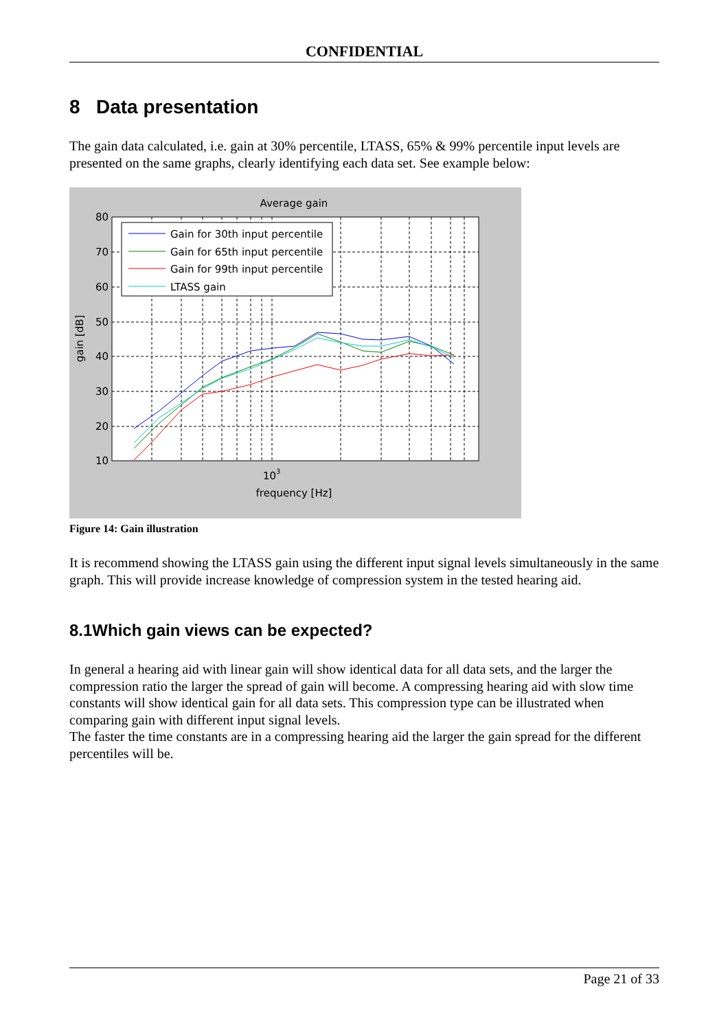CONFIDENTIAL
8 Data presentation
The gain data calculated, i.e. gain at 30% percentile, LTASS, 65% & 99% percentile input levels are presented on the same graphs, clearly identifying each data set. See example below:
Average gain
80
70
60
50
40
30
20
10
gain [dB]
103
frequency [Hz]
Gain for 30th input percentile
Gain for 65th input percentile
Gain for 99th input percentile
LTASS gain
Figure 14: Gain illustration
It is recommend showing the LTASS gain using the different input signal levels simultaneously in the same graph. This will provide increase knowledge of compression system in the tested hearing aid.
8.1Which gain views can be expected?
In general a hearing aid with linear gain will show identical data for all data sets, and the larger the compression ratio the larger the spread of gain will become. A compressing hearing aid with slow time constants will show identical gain for all data sets. This compression type can be illustrated when comparing gain with different input signal levels.
The faster the time constants are in a compressing hearing aid the larger the gain spread for the different percentiles will be.
Page 21 of 33